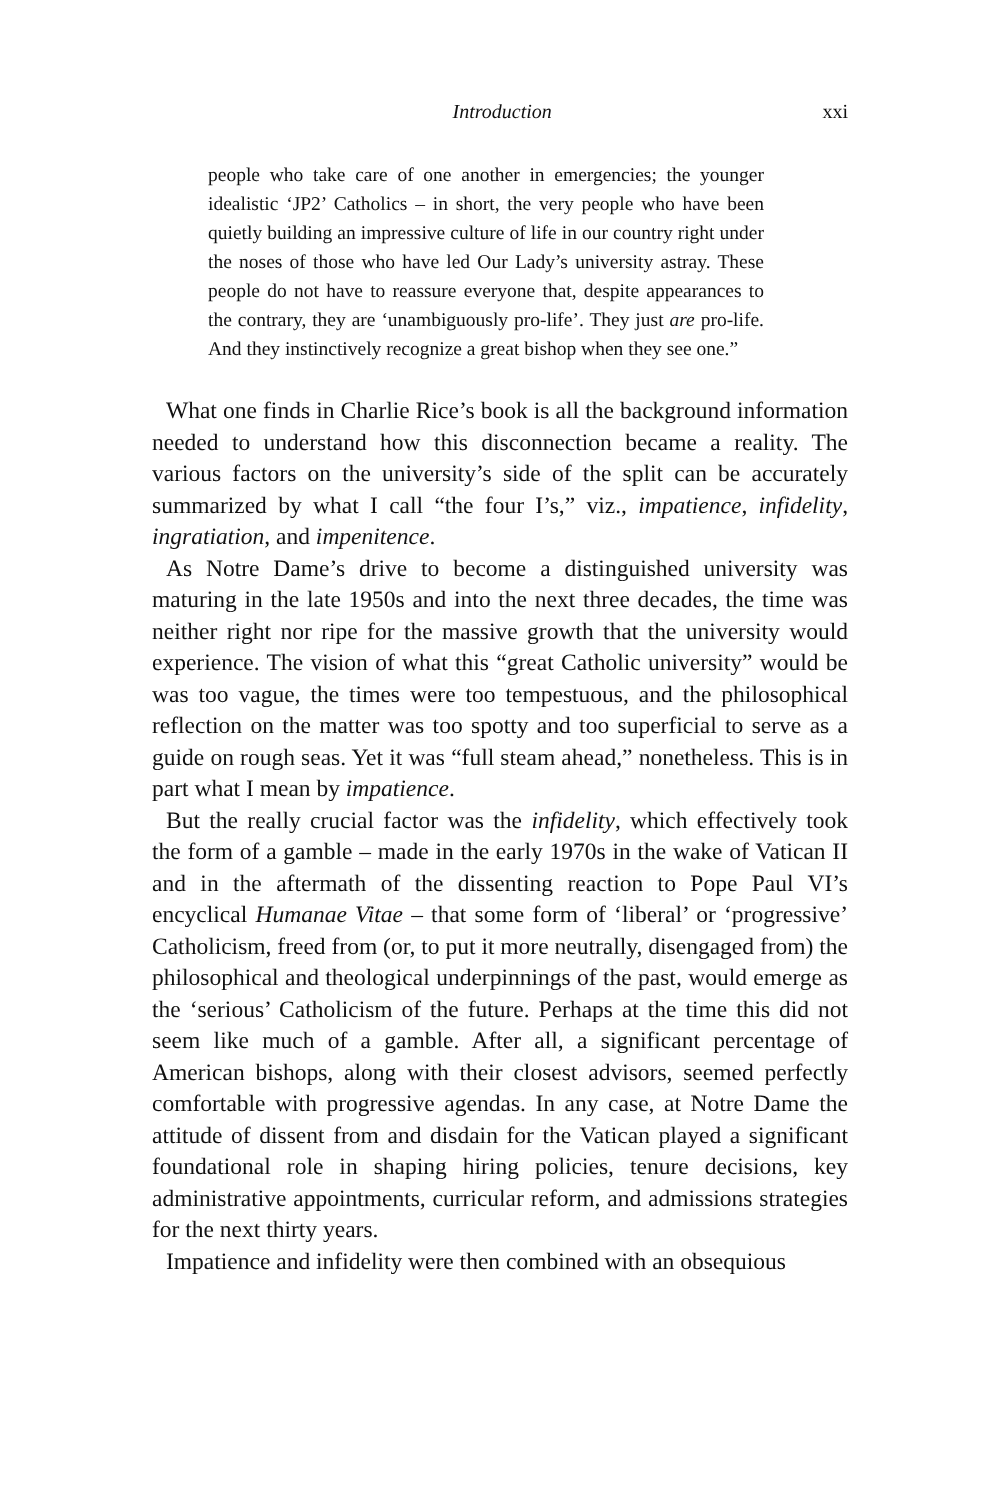Introduction xxi
people who take care of one another in emergencies; the younger idealistic ‘JP2’ Catholics – in short, the very people who have been quietly building an impressive culture of life in our country right under the noses of those who have led Our Lady’s university astray. These people do not have to reassure everyone that, despite appearances to the contrary, they are ‘unambiguously pro-life’. They just are pro-life. And they instinctively recognize a great bishop when they see one.”
What one finds in Charlie Rice’s book is all the background information needed to understand how this disconnection became a reality. The various factors on the university’s side of the split can be accurately summarized by what I call “the four I’s,” viz., impatience, infidelity, ingratiation, and impenitence.
As Notre Dame’s drive to become a distinguished university was maturing in the late 1950s and into the next three decades, the time was neither right nor ripe for the massive growth that the university would experience. The vision of what this “great Catholic university” would be was too vague, the times were too tempestuous, and the philosophical reflection on the matter was too spotty and too superficial to serve as a guide on rough seas. Yet it was “full steam ahead,” nonetheless. This is in part what I mean by impatience.
But the really crucial factor was the infidelity, which effectively took the form of a gamble – made in the early 1970s in the wake of Vatican II and in the aftermath of the dissenting reaction to Pope Paul VI’s encyclical Humanae Vitae – that some form of ‘liberal’ or ‘progressive’ Catholicism, freed from (or, to put it more neutrally, disengaged from) the philosophical and theological underpinnings of the past, would emerge as the ‘serious’ Catholicism of the future. Perhaps at the time this did not seem like much of a gamble. After all, a significant percentage of American bishops, along with their closest advisors, seemed perfectly comfortable with progressive agendas. In any case, at Notre Dame the attitude of dissent from and disdain for the Vatican played a significant foundational role in shaping hiring policies, tenure decisions, key administrative appointments, curricular reform, and admissions strategies for the next thirty years.
Impatience and infidelity were then combined with an obsequious